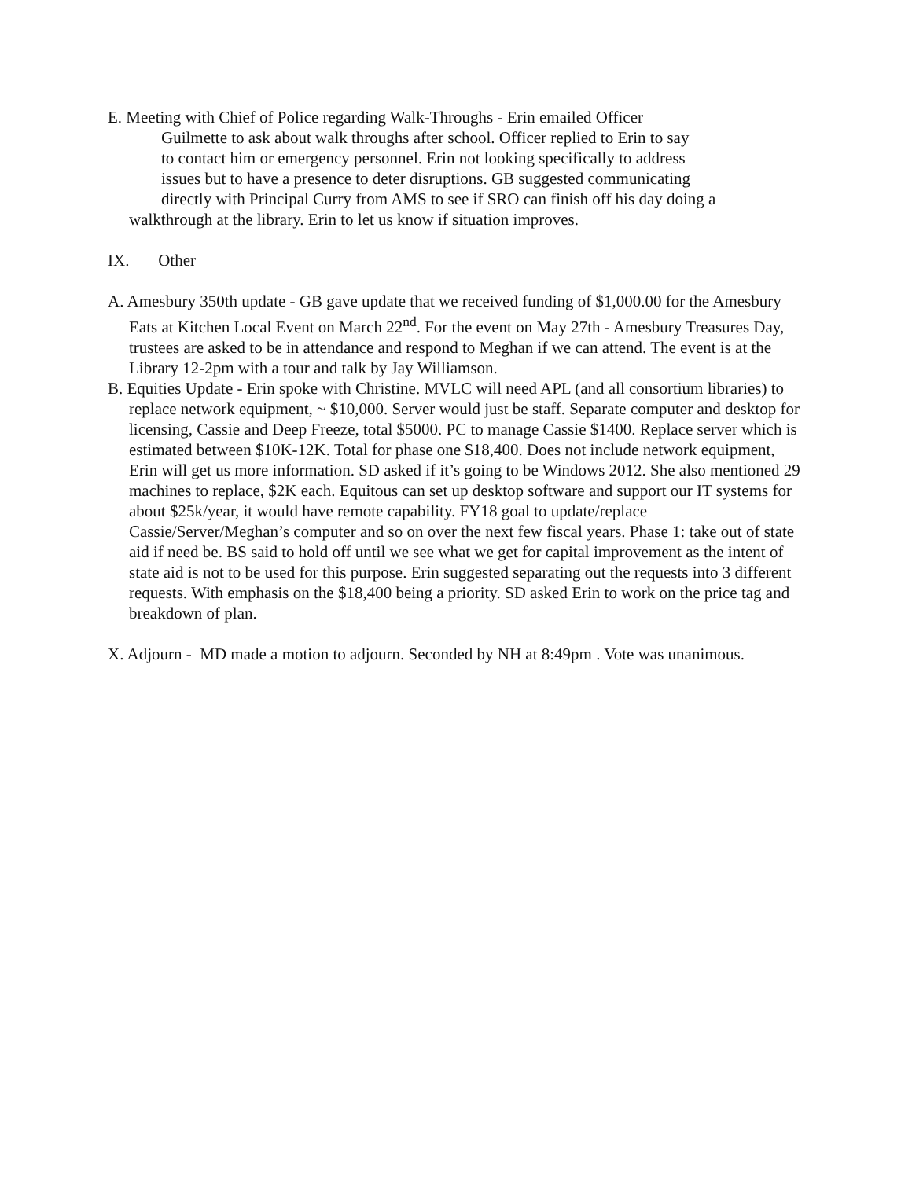E. Meeting with Chief of Police regarding Walk-Throughs - Erin emailed Officer
Guilmette to ask about walk throughs after school. Officer replied to Erin to say
to contact him or emergency personnel. Erin not looking specifically to address
issues but to have a presence to deter disruptions. GB suggested communicating
directly with Principal Curry from AMS to see if SRO can finish off his day doing a
walkthrough at the library. Erin to let us know if situation improves.
IX. Other
A. Amesbury 350th update - GB gave update that we received funding of $1,000.00 for the Amesbury Eats at Kitchen Local Event on March 22<sup>nd</sup>. For the event on May 27th - Amesbury Treasures Day, trustees are asked to be in attendance and respond to Meghan if we can attend. The event is at the Library 12-2pm with a tour and talk by Jay Williamson.
B. Equities Update - Erin spoke with Christine. MVLC will need APL (and all consortium libraries) to replace network equipment, ~ $10,000. Server would just be staff. Separate computer and desktop for licensing, Cassie and Deep Freeze, total $5000. PC to manage Cassie $1400. Replace server which is estimated between $10K-12K. Total for phase one $18,400. Does not include network equipment, Erin will get us more information. SD asked if it’s going to be Windows 2012. She also mentioned 29 machines to replace, $2K each. Equitous can set up desktop software and support our IT systems for about $25k/year, it would have remote capability. FY18 goal to update/replace Cassie/Server/Meghan’s computer and so on over the next few fiscal years. Phase 1: take out of state aid if need be. BS said to hold off until we see what we get for capital improvement as the intent of state aid is not to be used for this purpose. Erin suggested separating out the requests into 3 different requests. With emphasis on the $18,400 being a priority. SD asked Erin to work on the price tag and breakdown of plan.
X. Adjourn - MD made a motion to adjourn. Seconded by NH at 8:49pm . Vote was unanimous.